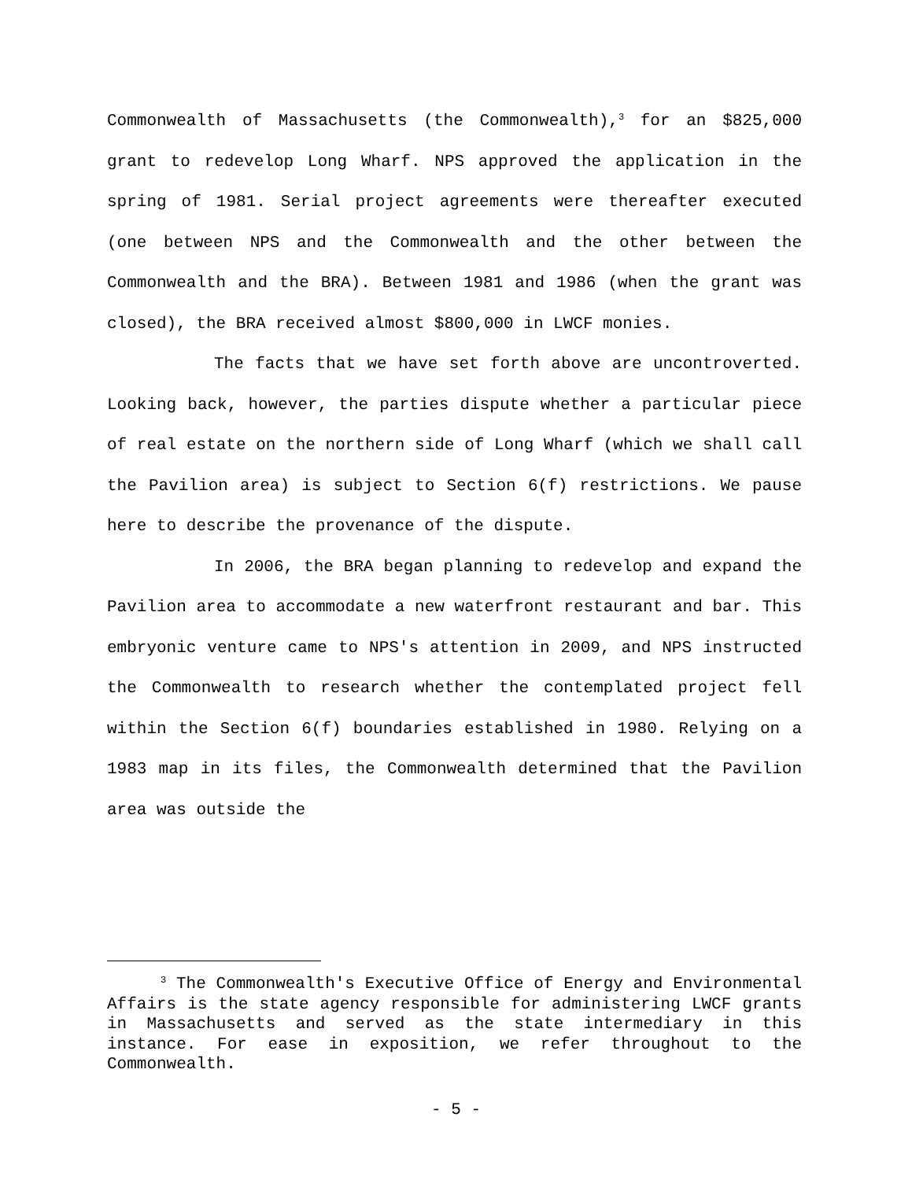Commonwealth of Massachusetts (the Commonwealth),<sup>3</sup> for an $825,000 grant to redevelop Long Wharf. NPS approved the application in the spring of 1981. Serial project agreements were thereafter executed (one between NPS and the Commonwealth and the other between the Commonwealth and the BRA). Between 1981 and 1986 (when the grant was closed), the BRA received almost $800,000 in LWCF monies.
The facts that we have set forth above are uncontroverted. Looking back, however, the parties dispute whether a particular piece of real estate on the northern side of Long Wharf (which we shall call the Pavilion area) is subject to Section 6(f) restrictions. We pause here to describe the provenance of the dispute.
In 2006, the BRA began planning to redevelop and expand the Pavilion area to accommodate a new waterfront restaurant and bar. This embryonic venture came to NPS's attention in 2009, and NPS instructed the Commonwealth to research whether the contemplated project fell within the Section 6(f) boundaries established in 1980. Relying on a 1983 map in its files, the Commonwealth determined that the Pavilion area was outside the
<sup>3</sup> The Commonwealth's Executive Office of Energy and Environmental Affairs is the state agency responsible for administering LWCF grants in Massachusetts and served as the state intermediary in this instance. For ease in exposition, we refer throughout to the Commonwealth.
- 5 -